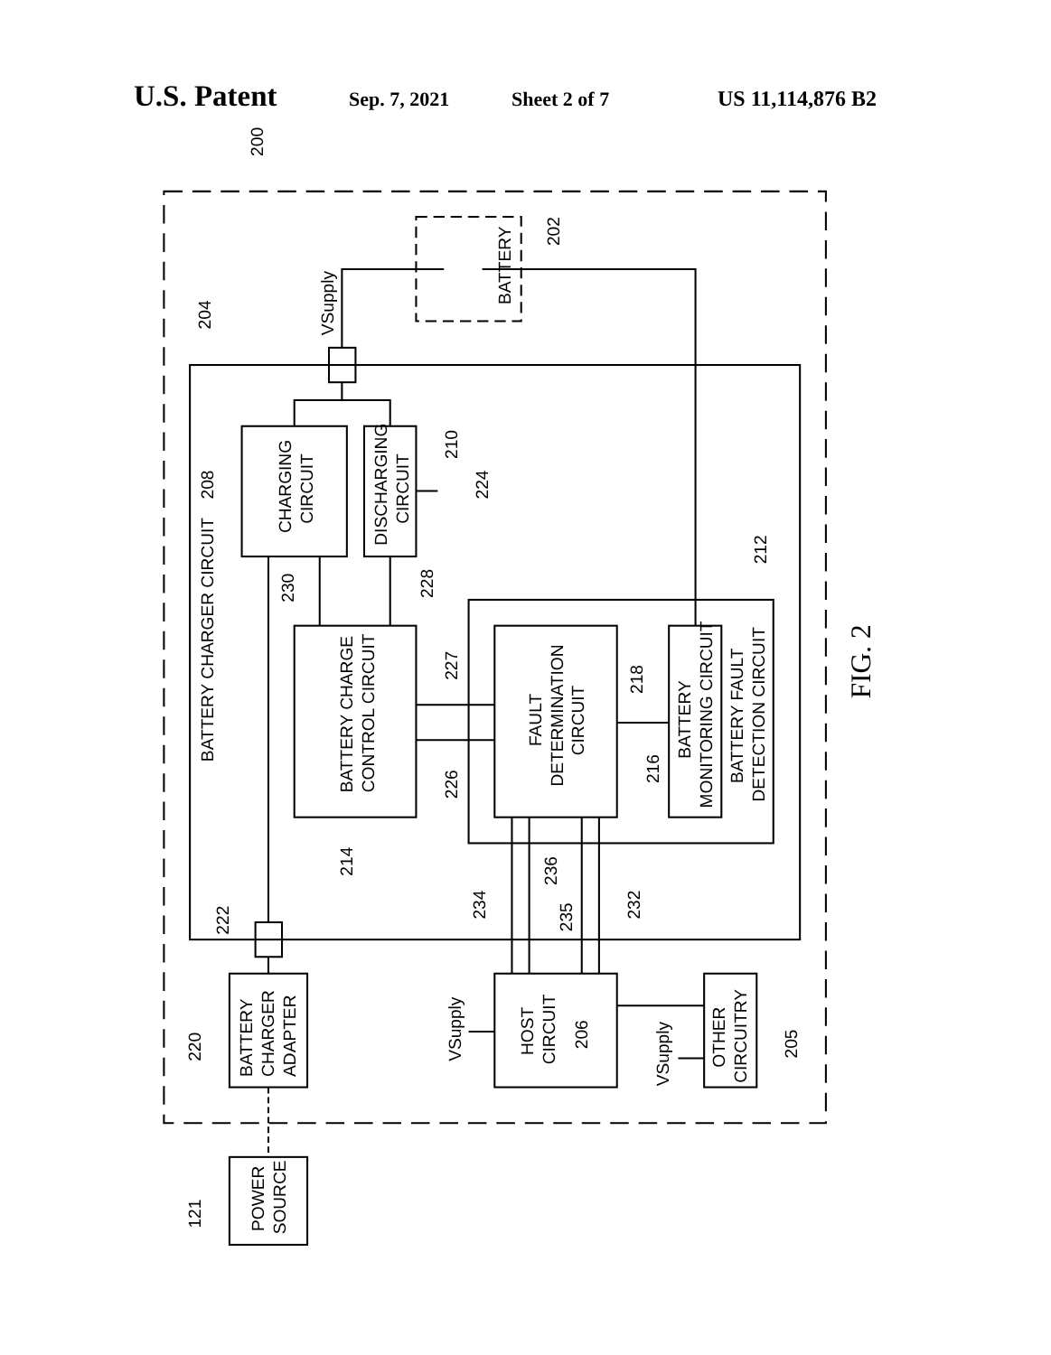U.S. Patent Sep. 7, 2021 Sheet 2 of 7 US 11,114,876 B2
BATTERY CHARGER CIRCUIT
CHARGING
CIRCUIT
DISCHARGING
CIRCUIT
BATTERY CHARGE
CONTROL CIRCUIT
FAULT
DETERMINATION
CIRCUIT
BATTERY
MONITORING CIRCUIT
BATTERY FAULT
DETECTION CIRCUIT
BATTERY
HOST
CIRCUIT
206
OTHER
CIRCUITRY
BATTERY
CHARGER
ADAPTER
POWER
SOURCE
VSupply
VSupply
VSupply
200
202
204
208
210
224
212
230
228
227
226
218
216
214
234
235
236
232
222
220
205
121
FIG. 2